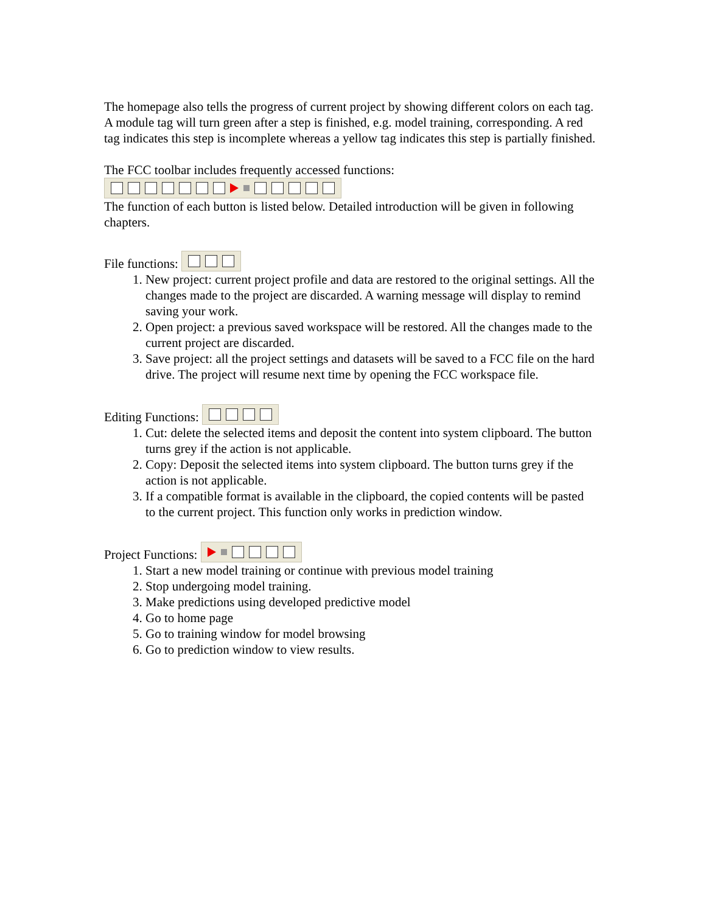The homepage also tells the progress of current project by showing different colors on each tag. A module tag will turn green after a step is finished, e.g. model training, corresponding. A red tag indicates this step is incomplete whereas a yellow tag indicates this step is partially finished.
The FCC toolbar includes frequently accessed functions:
The function of each button is listed below. Detailed introduction will be given in following chapters.
File functions:
1. New project: current project profile and data are restored to the original settings. All the changes made to the project are discarded. A warning message will display to remind saving your work.
2. Open project: a previous saved workspace will be restored. All the changes made to the current project are discarded.
3. Save project: all the project settings and datasets will be saved to a FCC file on the hard drive. The project will resume next time by opening the FCC workspace file.
Editing Functions:
1. Cut: delete the selected items and deposit the content into system clipboard. The button turns grey if the action is not applicable.
2. Copy: Deposit the selected items into system clipboard. The button turns grey if the action is not applicable.
3. If a compatible format is available in the clipboard, the copied contents will be pasted to the current project. This function only works in prediction window.
Project Functions:
1. Start a new model training or continue with previous model training
2. Stop undergoing model training.
3. Make predictions using developed predictive model
4. Go to home page
5. Go to training window for model browsing
6. Go to prediction window to view results.